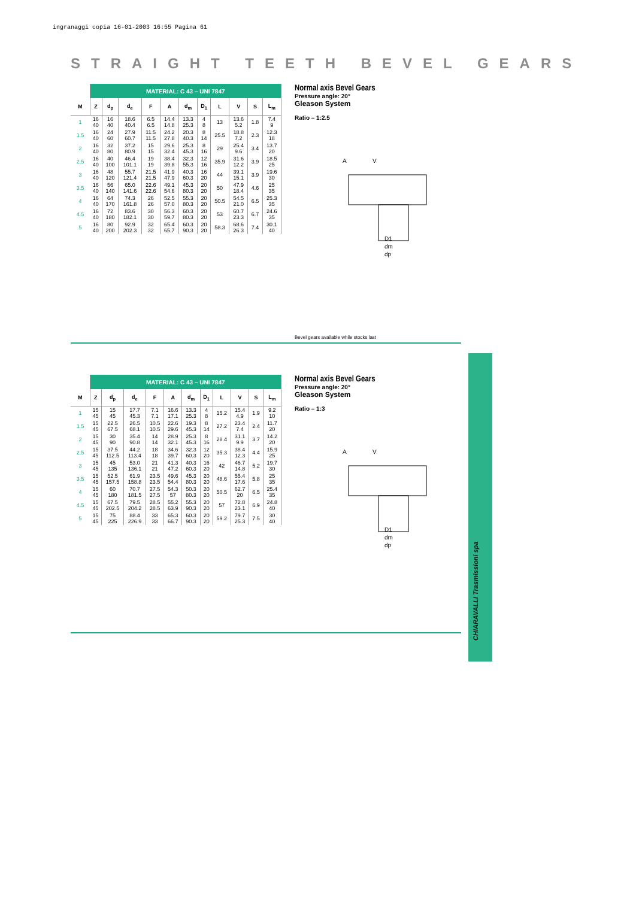ingranaggi copia 16-01-2003 16:55 Pagina 61
STRAIGHT TEETH BEVEL GEARS
| | MATERIAL: C 43 – UNI 7847 | | | | | | | | | | |
| --- | --- | --- | --- | --- | --- | --- | --- | --- | --- | --- | --- |
| M | Z | d<sub>p</sub> | d<sub>e</sub> | F | A | d<sub>m</sub> | D<sub>1</sub> | L | V | S | L<sub>m</sub> |
| 1 | 16 40 | 16 40 | 18.6 40.4 | 6.5 6.5 | 14.4 14.8 | 13.3 25.3 | 4 8 | 13 | 13.6 5.2 | 1.8 | 7.4 9 |
| 1.5 | 16 40 | 24 60 | 27.9 60.7 | 11.5 11.5 | 24.2 27.8 | 20.3 40.3 | 8 14 | 25.5 | 18.8 7.2 | 2.3 | 12.3 18 |
| 2 | 16 40 | 32 80 | 37.2 80.9 | 15 15 | 29.6 32.4 | 25.3 45.3 | 8 16 | 29 | 25.4 9.6 | 3.4 | 13.7 20 |
| 2.5 | 16 40 | 40 100 | 46.4 101.1 | 19 19 | 38.4 39.8 | 32.3 55.3 | 12 16 | 35.9 | 31.6 12.2 | 3.9 | 18.5 25 |
| 3 | 16 40 | 48 120 | 55.7 121.4 | 21.5 21.5 | 41.9 47.9 | 40.3 60.3 | 16 20 | 44 | 39.1 15.1 | 3.9 | 19.6 30 |
| 3.5 | 16 40 | 56 140 | 65.0 141.6 | 22.6 22.6 | 49.1 54.6 | 45.3 80.3 | 20 20 | 50 | 47.9 18.4 | 4.6 | 25 35 |
| 4 | 16 40 | 64 170 | 74.3 161.8 | 26 26 | 52.5 57.0 | 55.3 80.3 | 20 20 | 50.5 | 54.5 21.0 | 6.5 | 25.3 35 |
| 4.5 | 16 40 | 72 180 | 83.6 182.1 | 30 30 | 56.3 59.7 | 60.3 80.3 | 20 20 | 53 | 60.7 23.3 | 6.7 | 24.6 35 |
| 5 | 16 40 | 80 200 | 92.9 202.3 | 32 32 | 65.4 65.7 | 60.3 90.3 | 20 20 | 58.3 | 68.6 26.3 | 7.4 | 30.1 40 |
Normal axis Bevel Gears
Pressure angle: 20°
Gleason System
Ratio – 1:2.5
A
V
D1
dm
dp
Bevel gears available while stocks last
| | MATERIAL: C 43 – UNI 7847 | | | | | | | | | | |
| --- | --- | --- | --- | --- | --- | --- | --- | --- | --- | --- | --- |
| M | Z | d<sub>p</sub> | d<sub>e</sub> | F | A | d<sub>m</sub> | D<sub>1</sub> | L | V | S | L<sub>m</sub> |
| 1 | 15 45 | 15 45 | 17.7 45.3 | 7.1 7.1 | 16.6 17.1 | 13.3 25.3 | 4 8 | 15.2 | 15.4 4.9 | 1.9 | 9.2 10 |
| 1.5 | 15 45 | 22.5 67.5 | 26.5 68.1 | 10.5 10.5 | 22.6 29.6 | 19.3 45.3 | 8 14 | 27.2 | 23.4 7.4 | 2.4 | 11.7 20 |
| 2 | 15 45 | 30 90 | 35.4 90.8 | 14 14 | 28.9 32.1 | 25.3 45.3 | 8 16 | 28.4 | 31.1 9.9 | 3.7 | 14.2 20 |
| 2.5 | 15 45 | 37.5 112.5 | 44.2 113.4 | 18 18 | 34.6 39.7 | 32.3 60.3 | 12 20 | 35.3 | 38.4 12.3 | 4.4 | 15.9 25 |
| 3 | 15 45 | 45 135 | 53.0 136.1 | 21 21 | 41.3 47.2 | 40.3 60.3 | 16 20 | 42 | 46.7 14.8 | 5.2 | 19.7 30 |
| 3.5 | 15 45 | 52.5 157.5 | 61.9 158.8 | 23.5 23.5 | 49.6 54.4 | 45.3 80.3 | 20 20 | 48.6 | 55.4 17.6 | 5.8 | 25 35 |
| 4 | 15 45 | 60 180 | 70.7 181.5 | 27.5 27.5 | 54.3 57 | 50.3 80.3 | 20 20 | 50.5 | 62.7 20 | 6.5 | 25.4 35 |
| 4.5 | 15 45 | 67.5 202.5 | 79.5 204.2 | 28.5 28.5 | 55.2 63.9 | 55.3 90.3 | 20 20 | 57 | 72.8 23.1 | 6.9 | 24.8 40 |
| 5 | 15 45 | 75 225 | 88.4 226.9 | 33 33 | 65.3 66.7 | 60.3 90.3 | 20 20 | 59.2 | 79.7 25.3 | 7.5 | 30 40 |
Normal axis Bevel Gears
Pressure angle: 20°
Gleason System
Ratio – 1:3
A
V
D1
dm
dp
CHIARAVALLI Trasmissioni spa